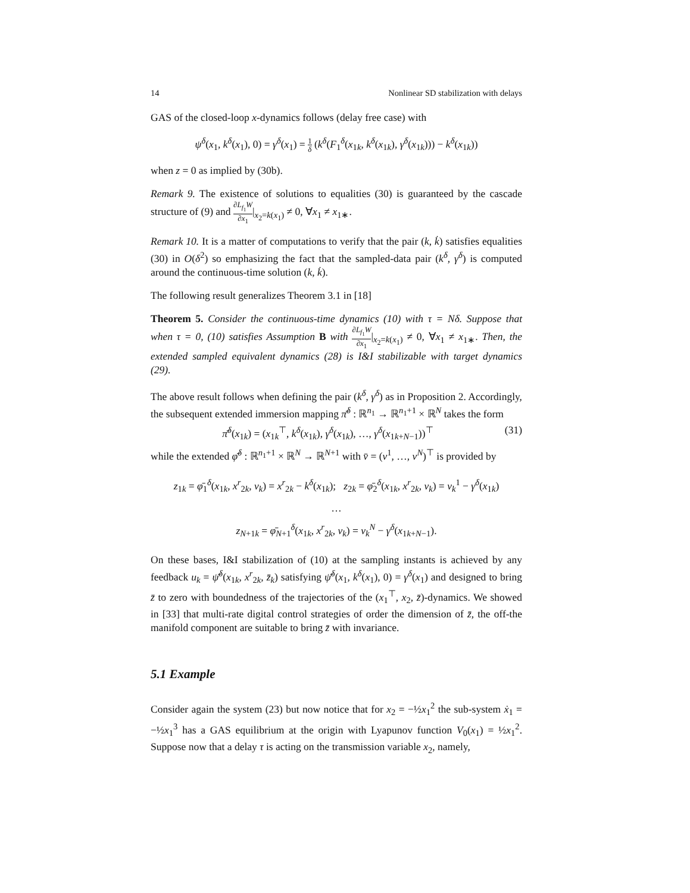14 Nonlinear SD stabilization with delays
GAS of the closed-loop x-dynamics follows (delay free case) with
ψ<sup>δ</sup>(x<sub>1</sub>, k<sup>δ</sup>(x<sub>1</sub>), 0) = γ<sup>δ</sup>(x<sub>1</sub>) = 1 δ (k<sup>δ</sup>(F<sub>1</sub><sup>δ</sup>(x<sub>1k</sub>, k<sup>δ</sup>(x<sub>1k</sub>), γ<sup>δ</sup>(x<sub>1k</sub>))) − k<sup>δ</sup>(x<sub>1k</sub>))
when z = 0 as implied by (30b).
Remark 9. The existence of solutions to equalities (30) is guaranteed by the cascade structure of (9) and ∂L<sub>f<sub>1</sub></sub>W ∂x<sub>1</sub>|<sub>x<sub>2</sub>=k(x<sub>1</sub>)</sub> ≠ 0, ∀x<sub>1</sub> ≠ x<sub>1∗</sub>.
Remark 10. It is a matter of computations to verify that the pair (k, k̇) satisfies equalities (30) in O(δ<sup>2</sup>) so emphasizing the fact that the sampled-data pair (k<sup>δ</sup>, γ<sup>δ</sup>) is computed around the continuous-time solution (k, k̇).
The following result generalizes Theorem 3.1 in [18]
Theorem 5. Consider the continuous-time dynamics (10) with τ = Nδ. Suppose that when τ = 0, (10) satisfies Assumption B with ∂L<sub>f<sub>1</sub></sub>W ∂x<sub>1</sub>|<sub>x<sub>2</sub>=k(x<sub>1</sub>)</sub> ≠ 0, ∀x<sub>1</sub> ≠ x<sub>1∗</sub>. Then, the extended sampled equivalent dynamics (28) is I&I stabilizable with target dynamics (29).
The above result follows when defining the pair (k<sup>δ</sup>, γ<sup>δ</sup>) as in Proposition 2. Accordingly, the subsequent extended immersion mapping π̄<sup>δ</sup> : ℝ<sup>n<sub>1</sub></sup> → ℝ<sup>n<sub>1</sub>+1</sup> × ℝ<sup>N</sup> takes the form
π̄<sup>δ</sup>(x<sub>1k</sub>) = (x<sub>1k</sub><sup>⊤</sup>, k<sup>δ</sup>(x<sub>1k</sub>), γ<sup>δ</sup>(x<sub>1k</sub>), …, γ<sup>δ</sup>(x<sub>1k+N−1</sub>))<sup>⊤</sup> (31)
while the extended φ̄<sup>δ</sup> : ℝ<sup>n<sub>1</sub>+1</sup> × ℝ<sup>N</sup> → ℝ<sup>N+1</sup> with v̄ = (v<sup>1</sup>, …, v<sup>N</sup>)<sup>⊤</sup> is provided by
z<sub>1k</sub> = φ̄<sub>1</sub><sup>δ</sup>(x<sub>1k</sub>, x<sup>r</sup><sub>2k</sub>, v<sub>k</sub>) = x<sup>r</sup><sub>2k</sub> − k<sup>δ</sup>(x<sub>1k</sub>); z<sub>2k</sub> = φ̄<sub>2</sub><sup>δ</sup>(x<sub>1k</sub>, x<sup>r</sup><sub>2k</sub>, v<sub>k</sub>) = v<sub>k</sub><sup>1</sup> − γ<sup>δ</sup>(x<sub>1k</sub>)
…
z<sub>N+1k</sub> = φ̄<sub>N+1</sub><sup>δ</sup>(x<sub>1k</sub>, x<sup>r</sup><sub>2k</sub>, v<sub>k</sub>) = v<sub>k</sub><sup>N</sup> − γ<sup>δ</sup>(x<sub>1k+N−1</sub>).
On these bases, I&I stabilization of (10) at the sampling instants is achieved by any feedback u<sub>k</sub> = ψ̄<sup>δ</sup>(x<sub>1k</sub>, x<sup>r</sup><sub>2k</sub>, z̄<sub>k</sub>) satisfying ψ̄<sup>δ</sup>(x<sub>1</sub>, k<sup>δ</sup>(x<sub>1</sub>), 0) = γ<sup>δ</sup>(x<sub>1</sub>) and designed to bring z̄ to zero with boundedness of the trajectories of the (x<sub>1</sub><sup>⊤</sup>, x<sub>2</sub>, z̄)-dynamics. We showed in [33] that multi-rate digital control strategies of order the dimension of z̄, the off-the manifold component are suitable to bring z̄ with invariance.
5.1 Example
Consider again the system (23) but now notice that for x<sub>2</sub> = −½x<sub>1</sub><sup>2</sup> the sub-system ẋ<sub>1</sub> = −½x<sub>1</sub><sup>3</sup> has a GAS equilibrium at the origin with Lyapunov function V<sub>0</sub>(x<sub>1</sub>) = ½x<sub>1</sub><sup>2</sup>. Suppose now that a delay τ is acting on the transmission variable x<sub>2</sub>, namely,